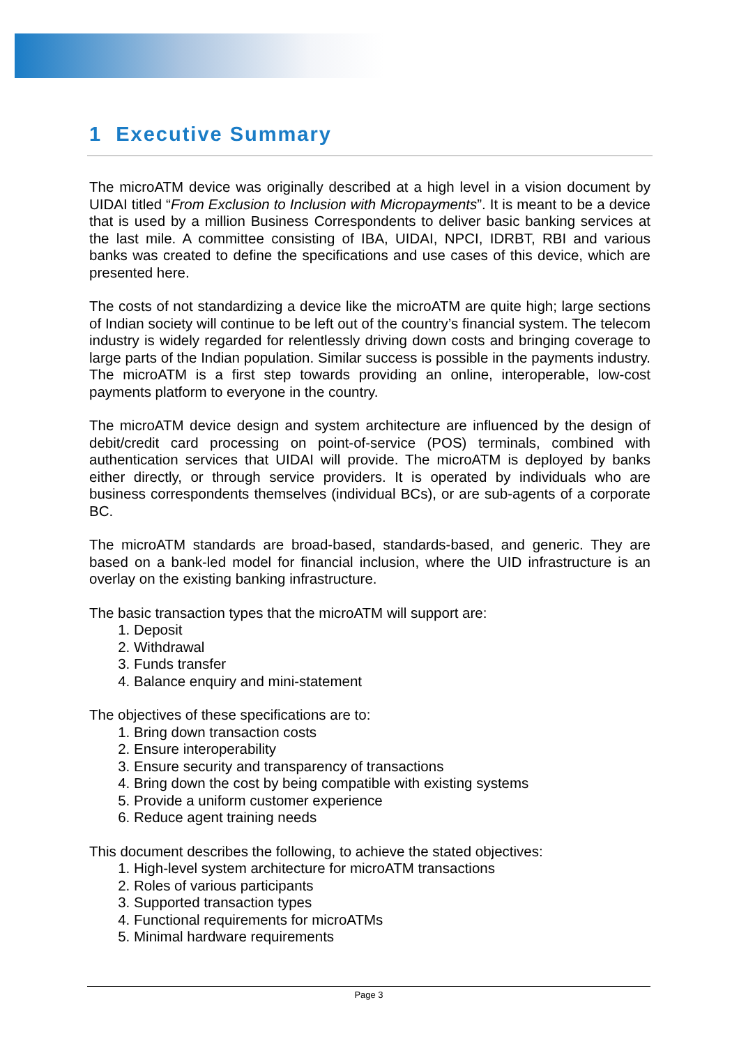1 Executive Summary
The microATM device was originally described at a high level in a vision document by UIDAI titled “From Exclusion to Inclusion with Micropayments”. It is meant to be a device that is used by a million Business Correspondents to deliver basic banking services at the last mile. A committee consisting of IBA, UIDAI, NPCI, IDRBT, RBI and various banks was created to define the specifications and use cases of this device, which are presented here.
The costs of not standardizing a device like the microATM are quite high; large sections of Indian society will continue to be left out of the country’s financial system. The telecom industry is widely regarded for relentlessly driving down costs and bringing coverage to large parts of the Indian population. Similar success is possible in the payments industry. The microATM is a first step towards providing an online, interoperable, low-cost payments platform to everyone in the country.
The microATM device design and system architecture are influenced by the design of debit/credit card processing on point-of-service (POS) terminals, combined with authentication services that UIDAI will provide. The microATM is deployed by banks either directly, or through service providers. It is operated by individuals who are business correspondents themselves (individual BCs), or are sub-agents of a corporate BC.
The microATM standards are broad-based, standards-based, and generic. They are based on a bank-led model for financial inclusion, where the UID infrastructure is an overlay on the existing banking infrastructure.
The basic transaction types that the microATM will support are:
1. Deposit
2. Withdrawal
3. Funds transfer
4. Balance enquiry and mini-statement
The objectives of these specifications are to:
1. Bring down transaction costs
2. Ensure interoperability
3. Ensure security and transparency of transactions
4. Bring down the cost by being compatible with existing systems
5. Provide a uniform customer experience
6. Reduce agent training needs
This document describes the following, to achieve the stated objectives:
1. High-level system architecture for microATM transactions
2. Roles of various participants
3. Supported transaction types
4. Functional requirements for microATMs
5. Minimal hardware requirements
Page 3